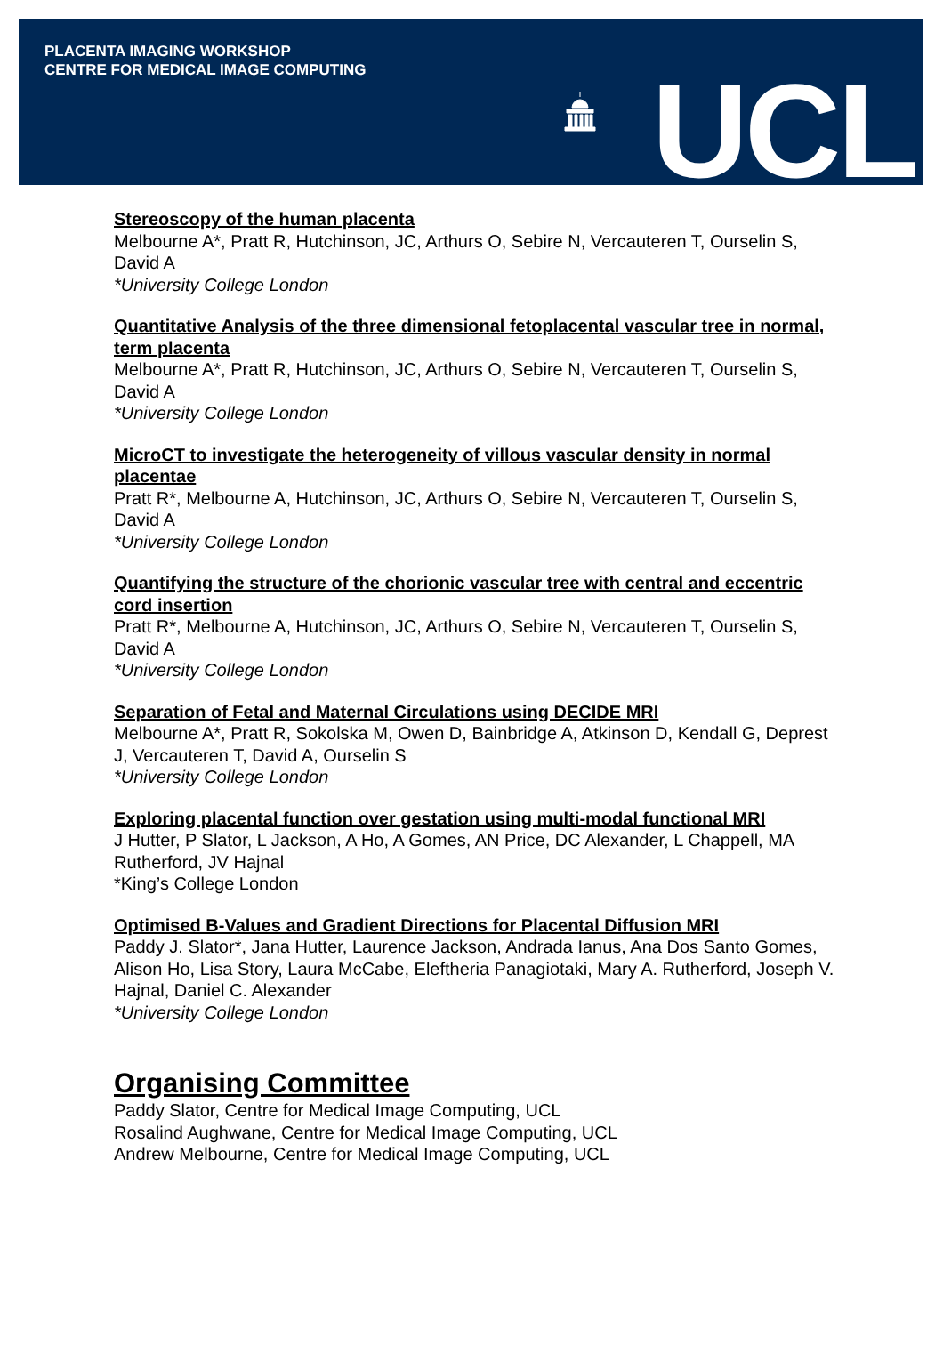PLACENTA IMAGING WORKSHOP
CENTRE FOR MEDICAL IMAGE COMPUTING
UCL
Stereoscopy of the human placenta
Melbourne A*, Pratt R, Hutchinson, JC, Arthurs O, Sebire N, Vercauteren T, Ourselin S, David A
*University College London
Quantitative Analysis of the three dimensional fetoplacental vascular tree in normal, term placenta
Melbourne A*, Pratt R, Hutchinson, JC, Arthurs O, Sebire N, Vercauteren T, Ourselin S, David A
*University College London
MicroCT to investigate the heterogeneity of villous vascular density in normal placentae
Pratt R*, Melbourne A, Hutchinson, JC, Arthurs O, Sebire N, Vercauteren T, Ourselin S, David A
*University College London
Quantifying the structure of the chorionic vascular tree with central and eccentric cord insertion
Pratt R*, Melbourne A, Hutchinson, JC, Arthurs O, Sebire N, Vercauteren T, Ourselin S, David A
*University College London
Separation of Fetal and Maternal Circulations using DECIDE MRI
Melbourne A*, Pratt R, Sokolska M, Owen D, Bainbridge A, Atkinson D, Kendall G, Deprest J, Vercauteren T, David A, Ourselin S
*University College London
Exploring placental function over gestation using multi-modal functional MRI
J Hutter, P Slator, L Jackson, A Ho, A Gomes, AN Price, DC Alexander, L Chappell, MA Rutherford, JV Hajnal
*King’s College London
Optimised B-Values and Gradient Directions for Placental Diffusion MRI
Paddy J. Slator*, Jana Hutter, Laurence Jackson, Andrada Ianus, Ana Dos Santo Gomes, Alison Ho, Lisa Story, Laura McCabe, Eleftheria Panagiotaki, Mary A. Rutherford, Joseph V. Hajnal, Daniel C. Alexander
*University College London
Organising Committee
Paddy Slator, Centre for Medical Image Computing, UCL
Rosalind Aughwane, Centre for Medical Image Computing, UCL
Andrew Melbourne, Centre for Medical Image Computing, UCL